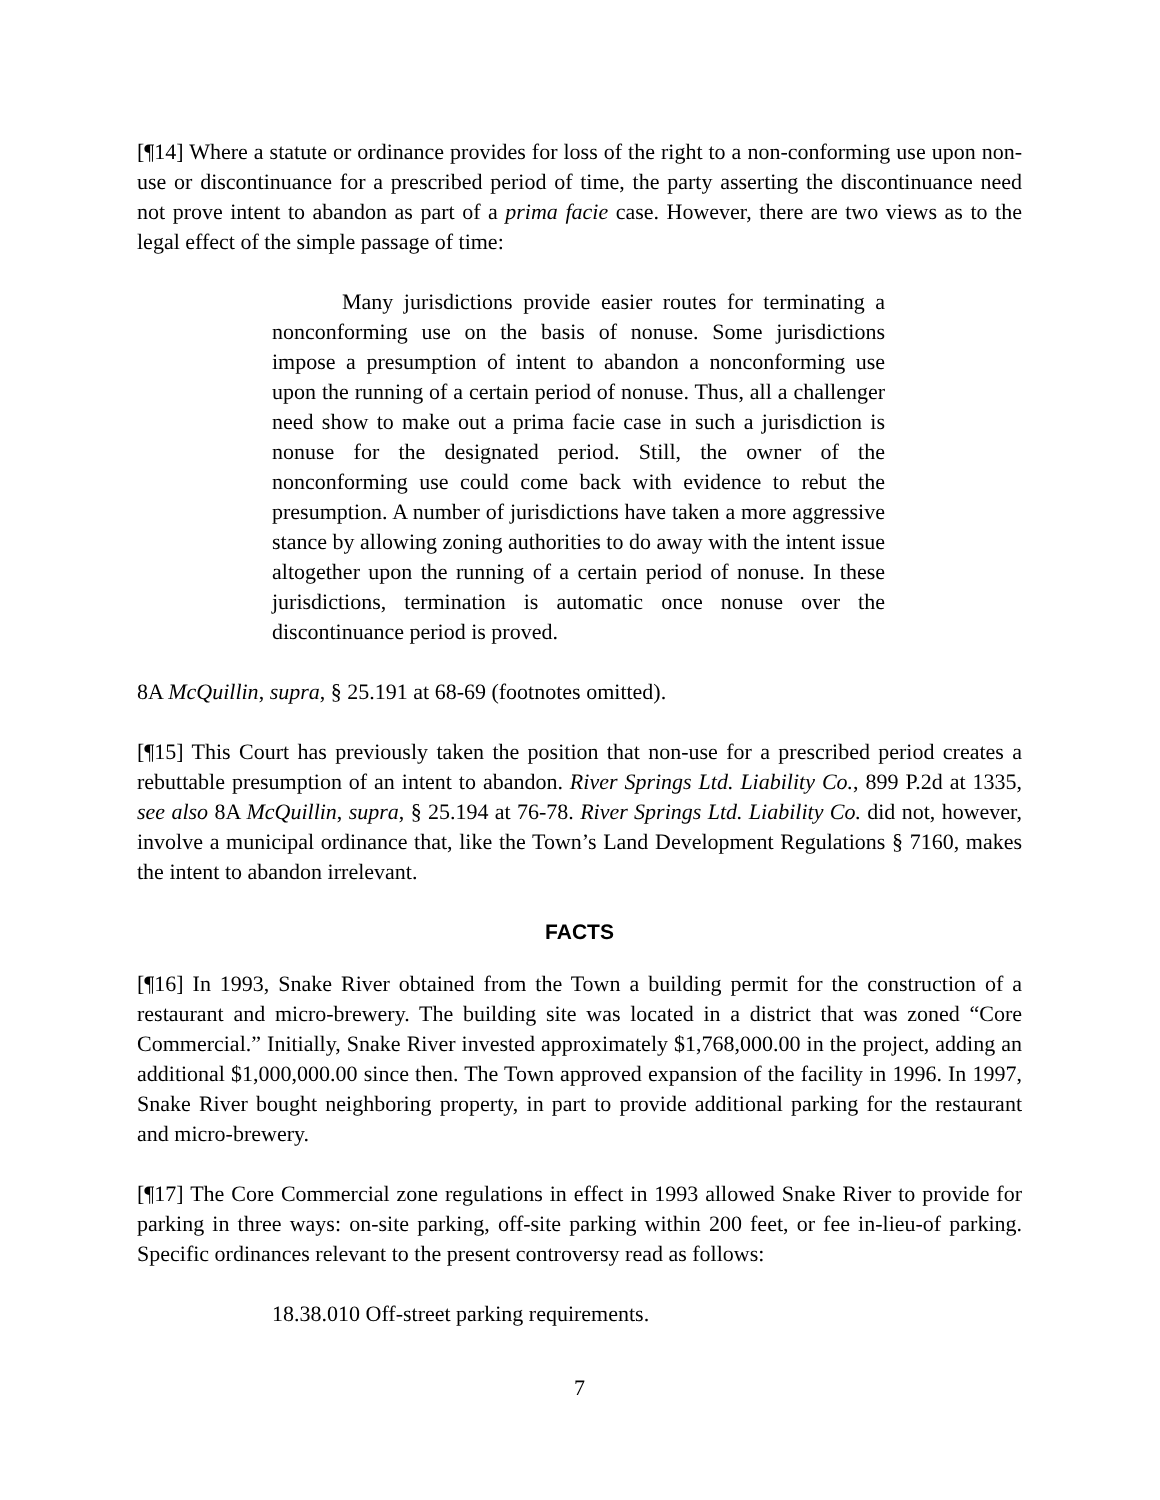[¶14] Where a statute or ordinance provides for loss of the right to a non-conforming use upon non-use or discontinuance for a prescribed period of time, the party asserting the discontinuance need not prove intent to abandon as part of a prima facie case. However, there are two views as to the legal effect of the simple passage of time:
Many jurisdictions provide easier routes for terminating a nonconforming use on the basis of nonuse. Some jurisdictions impose a presumption of intent to abandon a nonconforming use upon the running of a certain period of nonuse. Thus, all a challenger need show to make out a prima facie case in such a jurisdiction is nonuse for the designated period. Still, the owner of the nonconforming use could come back with evidence to rebut the presumption. A number of jurisdictions have taken a more aggressive stance by allowing zoning authorities to do away with the intent issue altogether upon the running of a certain period of nonuse. In these jurisdictions, termination is automatic once nonuse over the discontinuance period is proved.
8A McQuillin, supra, § 25.191 at 68-69 (footnotes omitted).
[¶15] This Court has previously taken the position that non-use for a prescribed period creates a rebuttable presumption of an intent to abandon. River Springs Ltd. Liability Co., 899 P.2d at 1335, see also 8A McQuillin, supra, § 25.194 at 76-78. River Springs Ltd. Liability Co. did not, however, involve a municipal ordinance that, like the Town’s Land Development Regulations § 7160, makes the intent to abandon irrelevant.
FACTS
[¶16] In 1993, Snake River obtained from the Town a building permit for the construction of a restaurant and micro-brewery. The building site was located in a district that was zoned “Core Commercial.” Initially, Snake River invested approximately $1,768,000.00 in the project, adding an additional $1,000,000.00 since then. The Town approved expansion of the facility in 1996. In 1997, Snake River bought neighboring property, in part to provide additional parking for the restaurant and micro-brewery.
[¶17] The Core Commercial zone regulations in effect in 1993 allowed Snake River to provide for parking in three ways: on-site parking, off-site parking within 200 feet, or fee in-lieu-of parking. Specific ordinances relevant to the present controversy read as follows:
18.38.010 Off-street parking requirements.
7